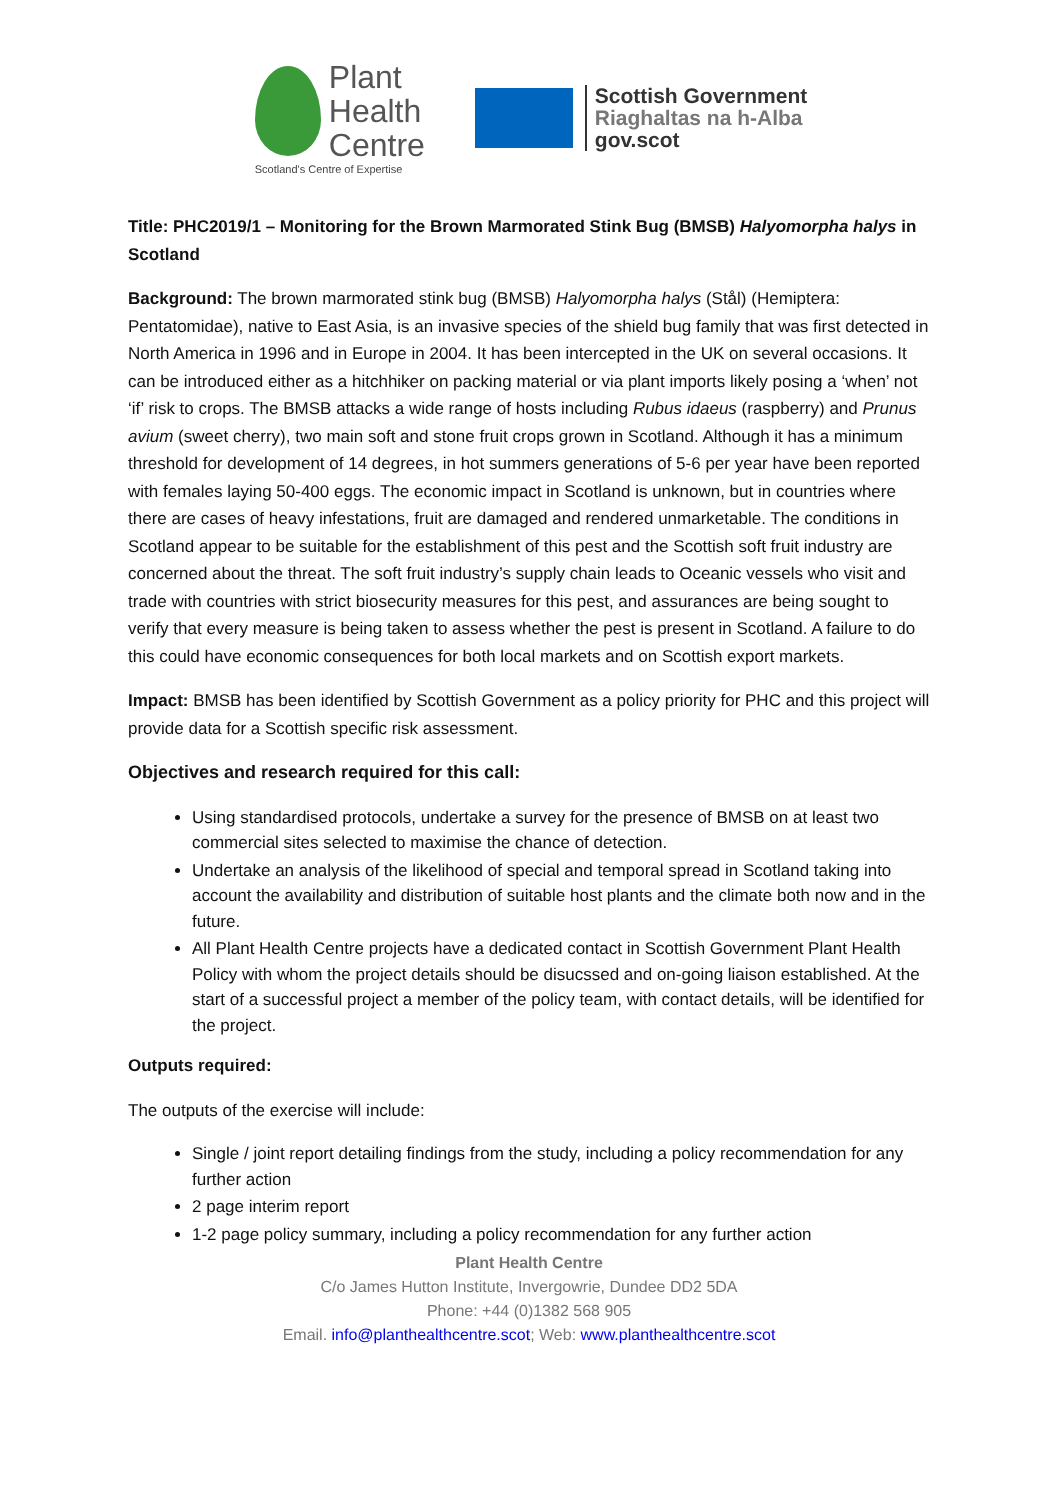Plant
Health
Centre
Scotland's Centre of Expertise
Scottish Government
Riaghaltas na h-Alba
gov.scot
Title: PHC2019/1 – Monitoring for the Brown Marmorated Stink Bug (BMSB) Halyomorpha halys in Scotland
Background: The brown marmorated stink bug (BMSB) Halyomorpha halys (Stål) (Hemiptera: Pentatomidae), native to East Asia, is an invasive species of the shield bug family that was first detected in North America in 1996 and in Europe in 2004. It has been intercepted in the UK on several occasions. It can be introduced either as a hitchhiker on packing material or via plant imports likely posing a ‘when’ not ‘if’ risk to crops. The BMSB attacks a wide range of hosts including Rubus idaeus (raspberry) and Prunus avium (sweet cherry), two main soft and stone fruit crops grown in Scotland. Although it has a minimum threshold for development of 14 degrees, in hot summers generations of 5-6 per year have been reported with females laying 50-400 eggs. The economic impact in Scotland is unknown, but in countries where there are cases of heavy infestations, fruit are damaged and rendered unmarketable. The conditions in Scotland appear to be suitable for the establishment of this pest and the Scottish soft fruit industry are concerned about the threat. The soft fruit industry’s supply chain leads to Oceanic vessels who visit and trade with countries with strict biosecurity measures for this pest, and assurances are being sought to verify that every measure is being taken to assess whether the pest is present in Scotland. A failure to do this could have economic consequences for both local markets and on Scottish export markets.
Impact: BMSB has been identified by Scottish Government as a policy priority for PHC and this project will provide data for a Scottish specific risk assessment.
Objectives and research required for this call:
Using standardised protocols, undertake a survey for the presence of BMSB on at least two commercial sites selected to maximise the chance of detection.
Undertake an analysis of the likelihood of special and temporal spread in Scotland taking into account the availability and distribution of suitable host plants and the climate both now and in the future.
All Plant Health Centre projects have a dedicated contact in Scottish Government Plant Health Policy with whom the project details should be disucssed and on-going liaison established. At the start of a successful project a member of the policy team, with contact details, will be identified for the project.
Outputs required:
The outputs of the exercise will include:
Single / joint report detailing findings from the study, including a policy recommendation for any further action
2 page interim report
1-2 page policy summary, including a policy recommendation for any further action
Plant Health Centre
C/o James Hutton Institute, Invergowrie, Dundee DD2 5DA
Phone: +44 (0)1382 568 905
Email. info@planthealthcentre.scot; Web: www.planthealthcentre.scot